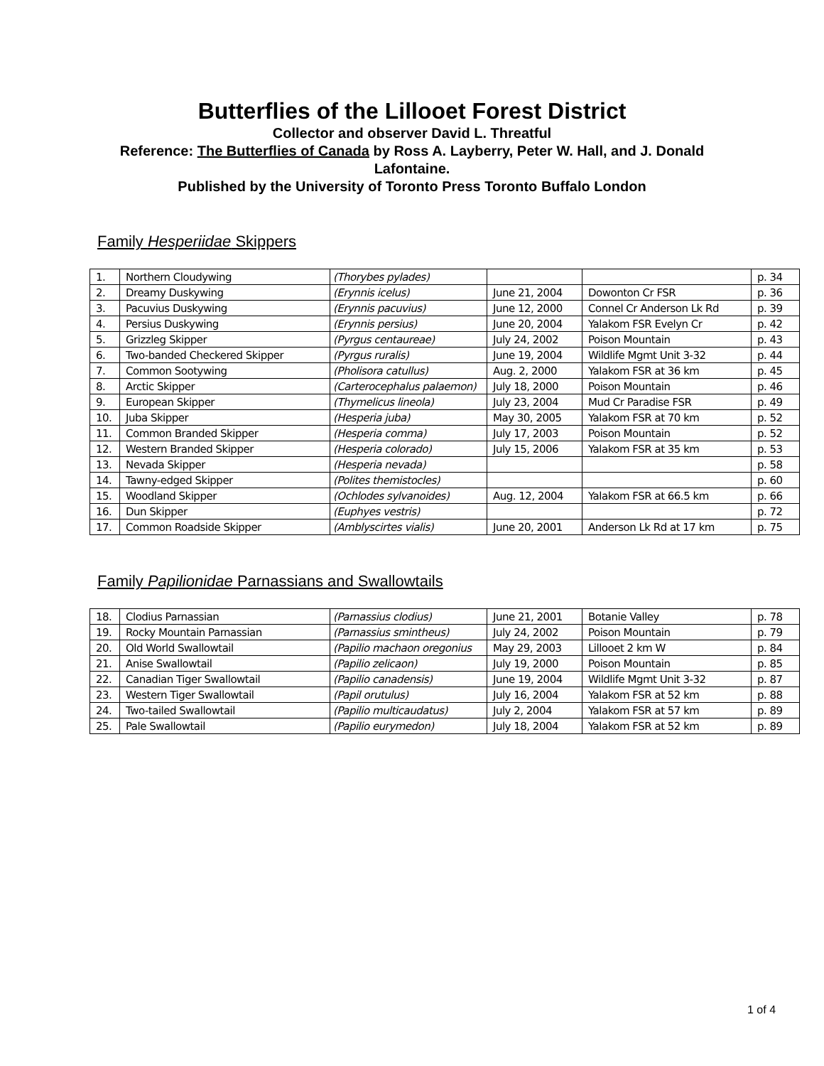Butterflies of the Lillooet Forest District
Collector and observer David L. Threatful
Reference: The Butterflies of Canada by Ross A. Layberry, Peter W. Hall, and J. Donald Lafontaine.
Published by the University of Toronto Press Toronto Buffalo London
Family Hesperiidae Skippers
| 1. | Northern Cloudywing | (Thorybes pylades) | | | p. 34 |
| 2. | Dreamy Duskywing | (Erynnis icelus) | June 21, 2004 | Dowonton Cr FSR | p. 36 |
| 3. | Pacuvius Duskywing | (Erynnis pacuvius) | June 12, 2000 | Connel Cr Anderson Lk Rd | p. 39 |
| 4. | Persius Duskywing | (Erynnis persius) | June 20, 2004 | Yalakom FSR Evelyn Cr | p. 42 |
| 5. | Grizzleg Skipper | (Pyrgus centaureae) | July 24, 2002 | Poison Mountain | p. 43 |
| 6. | Two-banded Checkered Skipper | (Pyrgus ruralis) | June 19, 2004 | Wildlife Mgmt Unit 3-32 | p. 44 |
| 7. | Common Sootywing | (Pholisora catullus) | Aug. 2, 2000 | Yalakom FSR at 36 km | p. 45 |
| 8. | Arctic Skipper | (Carterocephalus palaemon) | July 18, 2000 | Poison Mountain | p. 46 |
| 9. | European Skipper | (Thymelicus lineola) | July 23, 2004 | Mud Cr Paradise FSR | p. 49 |
| 10. | Juba Skipper | (Hesperia juba) | May 30, 2005 | Yalakom FSR at 70 km | p. 52 |
| 11. | Common Branded Skipper | (Hesperia comma) | July 17, 2003 | Poison Mountain | p. 52 |
| 12. | Western Branded Skipper | (Hesperia colorado) | July 15, 2006 | Yalakom FSR at 35 km | p. 53 |
| 13. | Nevada Skipper | (Hesperia nevada) | | | p. 58 |
| 14. | Tawny-edged Skipper | (Polites themistocles) | | | p. 60 |
| 15. | Woodland Skipper | (Ochlodes sylvanoides) | Aug. 12, 2004 | Yalakom FSR at 66.5 km | p. 66 |
| 16. | Dun Skipper | (Euphyes vestris) | | | p. 72 |
| 17. | Common Roadside Skipper | (Amblyscirtes vialis) | June 20, 2001 | Anderson Lk Rd at 17 km | p. 75 |
Family Papilionidae Parnassians and Swallowtails
| 18. | Clodius Parnassian | (Parnassius clodius) | June 21, 2001 | Botanie Valley | p. 78 |
| 19. | Rocky Mountain Parnassian | (Parnassius smintheus) | July 24, 2002 | Poison Mountain | p. 79 |
| 20. | Old World Swallowtail | (Papilio machaon oregonius | May 29, 2003 | Lillooet 2 km W | p. 84 |
| 21. | Anise Swallowtail | (Papilio zelicaon) | July 19, 2000 | Poison Mountain | p. 85 |
| 22. | Canadian Tiger Swallowtail | (Papilio canadensis) | June 19, 2004 | Wildlife Mgmt Unit 3-32 | p. 87 |
| 23. | Western Tiger Swallowtail | (Papil orutulus) | July 16, 2004 | Yalakom FSR at 52 km | p. 88 |
| 24. | Two-tailed Swallowtail | (Papilio multicaudatus) | July 2, 2004 | Yalakom FSR at 57 km | p. 89 |
| 25. | Pale Swallowtail | (Papilio eurymedon) | July 18, 2004 | Yalakom FSR at 52 km | p. 89 |
1 of 4